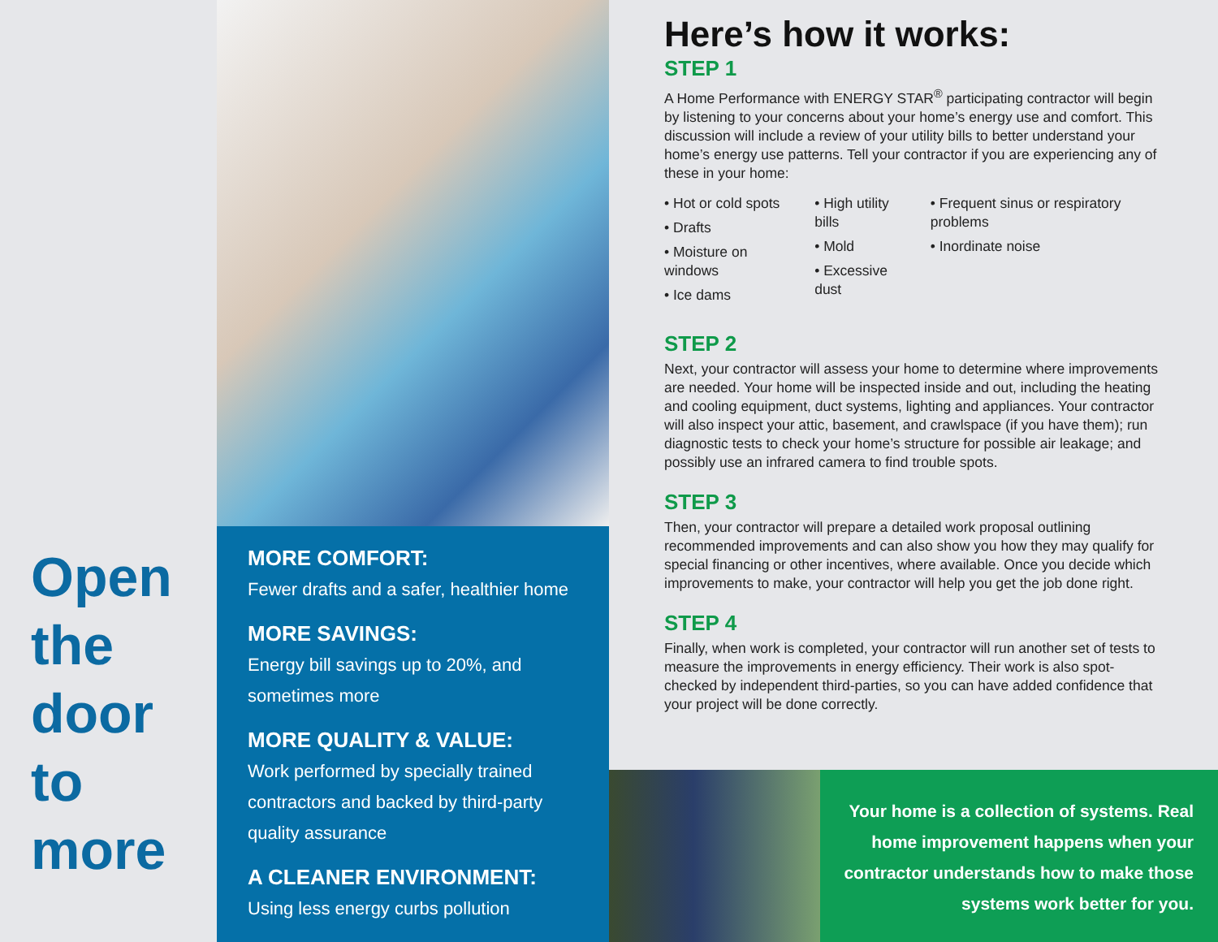Open
the
door
to
more
MORE COMFORT:
Fewer drafts and a safer, healthier home
MORE SAVINGS:
Energy bill savings up to 20%, and sometimes more
MORE QUALITY & VALUE:
Work performed by specially trained contractors and backed by third-party quality assurance
A CLEANER ENVIRONMENT:
Using less energy curbs pollution
Here’s how it works:
STEP 1
A Home Performance with ENERGY STAR<sup>®</sup> participating contractor will begin by listening to your concerns about your home’s energy use and comfort. This discussion will include a review of your utility bills to better understand your home’s energy use patterns. Tell your contractor if you are experiencing any of these in your home:
• Hot or cold spots
• Drafts
• Moisture on windows
• Ice dams
• High utility bills
• Mold
• Excessive dust
• Frequent sinus or respiratory problems
• Inordinate noise
STEP 2
Next, your contractor will assess your home to determine where improvements are needed. Your home will be inspected inside and out, including the heating and cooling equipment, duct systems, lighting and appliances. Your contractor will also inspect your attic, basement, and crawlspace (if you have them); run diagnostic tests to check your home’s structure for possible air leakage; and possibly use an infrared camera to find trouble spots.
STEP 3
Then, your contractor will prepare a detailed work proposal outlining recommended improvements and can also show you how they may qualify for special financing or other incentives, where available. Once you decide which improvements to make, your contractor will help you get the job done right.
STEP 4
Finally, when work is completed, your contractor will run another set of tests to measure the improvements in energy efficiency. Their work is also spot-checked by independent third-parties, so you can have added confidence that your project will be done correctly.
Your home is a collection of systems. Real home improvement happens when your contractor understands how to make those systems work better for you.